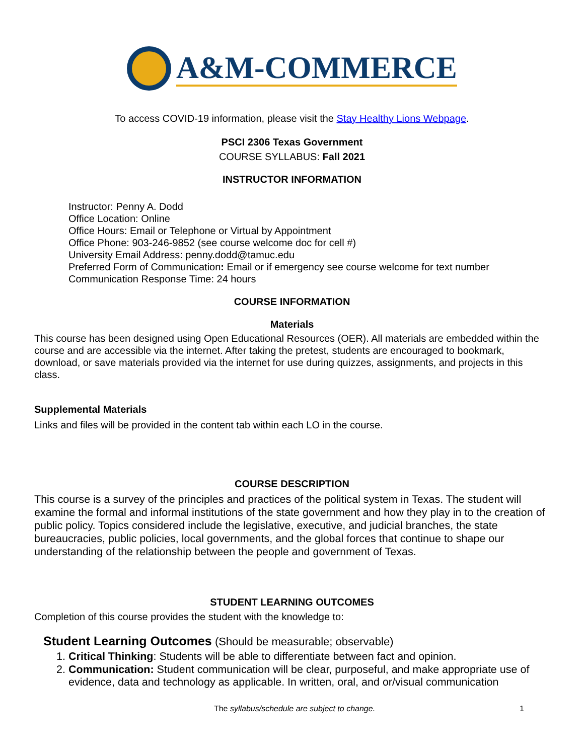A&M-COMMERCE
To access COVID-19 information, please visit the Stay Healthy Lions Webpage.
PSCI 2306 Texas Government
COURSE SYLLABUS: Fall 2021
INSTRUCTOR INFORMATION
Instructor: Penny A. Dodd
Office Location: Online
Office Hours: Email or Telephone or Virtual by Appointment
Office Phone: 903-246-9852 (see course welcome doc for cell #)
University Email Address: penny.dodd@tamuc.edu
Preferred Form of Communication: Email or if emergency see course welcome for text number
Communication Response Time: 24 hours
COURSE INFORMATION
Materials
This course has been designed using Open Educational Resources (OER). All materials are embedded within the course and are accessible via the internet. After taking the pretest, students are encouraged to bookmark, download, or save materials provided via the internet for use during quizzes, assignments, and projects in this class.
Supplemental Materials
Links and files will be provided in the content tab within each LO in the course.
COURSE DESCRIPTION
This course is a survey of the principles and practices of the political system in Texas. The student will examine the formal and informal institutions of the state government and how they play in to the creation of public policy. Topics considered include the legislative, executive, and judicial branches, the state bureaucracies, public policies, local governments, and the global forces that continue to shape our understanding of the relationship between the people and government of Texas.
STUDENT LEARNING OUTCOMES
Completion of this course provides the student with the knowledge to:
Student Learning Outcomes (Should be measurable; observable)
1. Critical Thinking: Students will be able to differentiate between fact and opinion.
2. Communication: Student communication will be clear, purposeful, and make appropriate use of evidence, data and technology as applicable. In written, oral, and or/visual communication
The syllabus/schedule are subject to change. 1